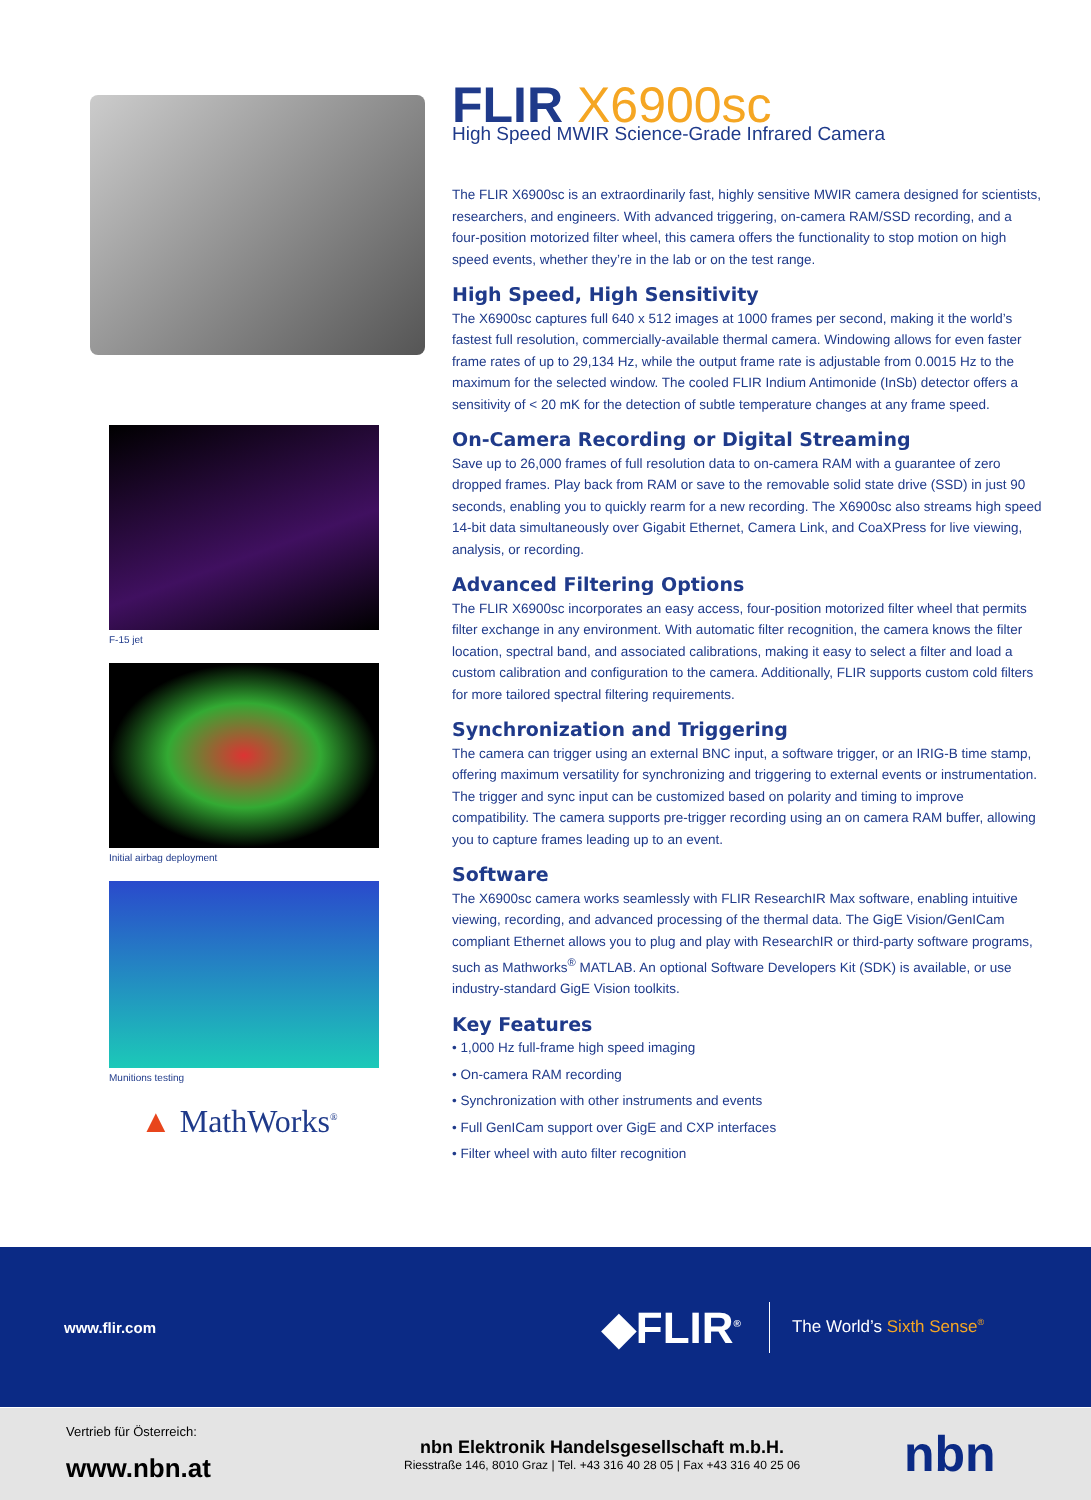F-15 jet
Initial airbag deployment
Munitions testing
▲ MathWorks<sup>®</sup>
FLIR X6900sc
High Speed MWIR Science-Grade Infrared Camera
The FLIR X6900sc is an extraordinarily fast, highly sensitive MWIR camera designed for scientists, researchers, and engineers. With advanced triggering, on-camera RAM/SSD recording, and a four-position motorized filter wheel, this camera offers the functionality to stop motion on high speed events, whether they’re in the lab or on the test range.
High Speed, High Sensitivity
The X6900sc captures full 640 x 512 images at 1000 frames per second, making it the world’s fastest full resolution, commercially-available thermal camera. Windowing allows for even faster frame rates of up to 29,134 Hz, while the output frame rate is adjustable from 0.0015 Hz to the maximum for the selected window. The cooled FLIR Indium Antimonide (InSb) detector offers a sensitivity of < 20 mK for the detection of subtle temperature changes at any frame speed.
On-Camera Recording or Digital Streaming
Save up to 26,000 frames of full resolution data to on-camera RAM with a guarantee of zero dropped frames. Play back from RAM or save to the removable solid state drive (SSD) in just 90 seconds, enabling you to quickly rearm for a new recording. The X6900sc also streams high speed 14-bit data simultaneously over Gigabit Ethernet, Camera Link, and CoaXPress for live viewing, analysis, or recording.
Advanced Filtering Options
The FLIR X6900sc incorporates an easy access, four-position motorized filter wheel that permits filter exchange in any environment. With automatic filter recognition, the camera knows the filter location, spectral band, and associated calibrations, making it easy to select a filter and load a custom calibration and configuration to the camera. Additionally, FLIR supports custom cold filters for more tailored spectral filtering requirements.
Synchronization and Triggering
The camera can trigger using an external BNC input, a software trigger, or an IRIG-B time stamp, offering maximum versatility for synchronizing and triggering to external events or instrumentation. The trigger and sync input can be customized based on polarity and timing to improve compatibility. The camera supports pre-trigger recording using an on camera RAM buffer, allowing you to capture frames leading up to an event.
Software
The X6900sc camera works seamlessly with FLIR ResearchIR Max software, enabling intuitive viewing, recording, and advanced processing of the thermal data. The GigE Vision/GenICam compliant Ethernet allows you to plug and play with ResearchIR or third-party software programs, such as Mathworks<sup>®</sup> MATLAB. An optional Software Developers Kit (SDK) is available, or use industry-standard GigE Vision toolkits.
Key Features
• 1,000 Hz full-frame high speed imaging
• On-camera RAM recording
• Synchronization with other instruments and events
• Full GenICam support over GigE and CXP interfaces
• Filter wheel with auto filter recognition
www.flir.com
◆FLIR<sup>®</sup>
The World’s Sixth Sense<sup>®</sup>
Vertrieb für Österreich:
www.nbn.at
nbn Elektronik Handelsgesellschaft m.b.H.
Riesstraße 146, 8010 Graz | Tel. +43 316 40 28 05 | Fax +43 316 40 25 06
nbn